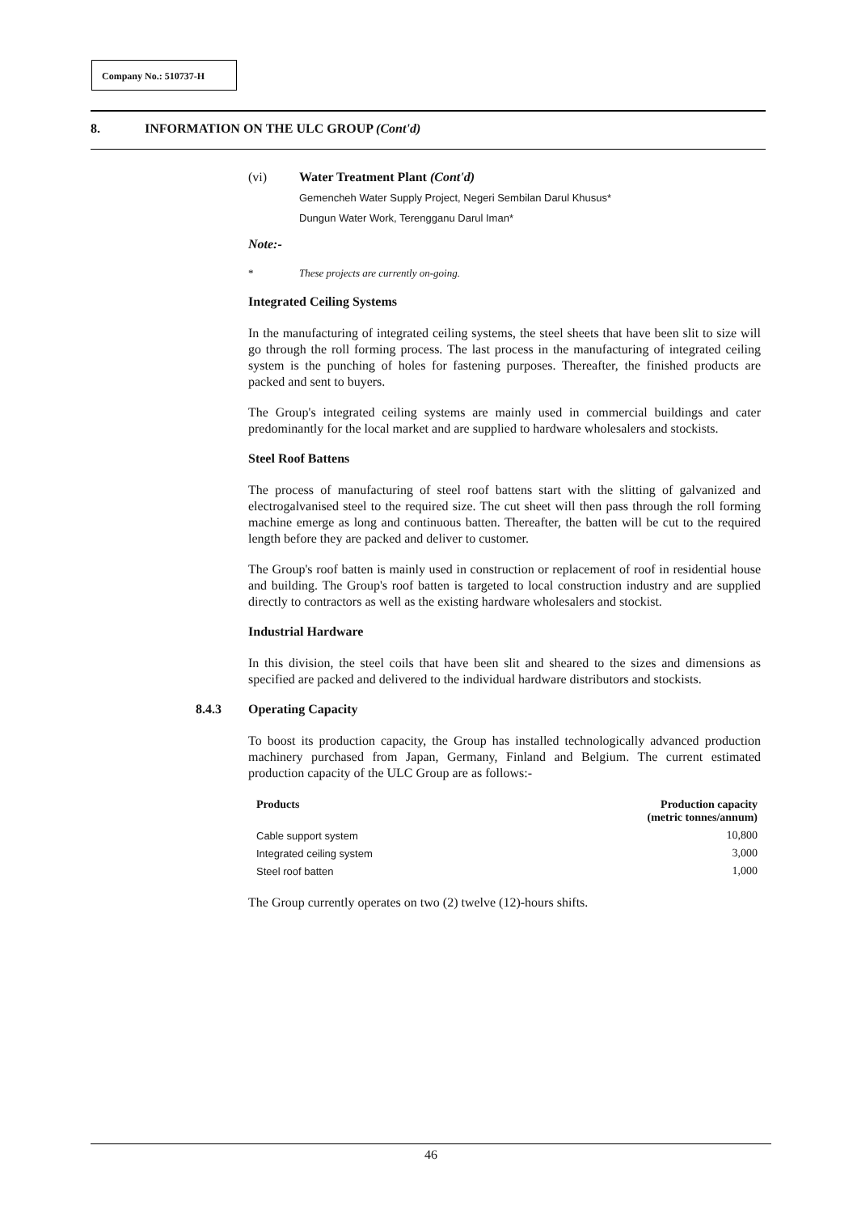Company No.: 510737-H
8. INFORMATION ON THE ULC GROUP (Cont'd)
(vi) Water Treatment Plant (Cont'd)
Gemencheh Water Supply Project, Negeri Sembilan Darul Khusus*
Dungun Water Work, Terengganu Darul Iman*
Note:-
* These projects are currently on-going.
Integrated Ceiling Systems
In the manufacturing of integrated ceiling systems, the steel sheets that have been slit to size will go through the roll forming process. The last process in the manufacturing of integrated ceiling system is the punching of holes for fastening purposes. Thereafter, the finished products are packed and sent to buyers.
The Group's integrated ceiling systems are mainly used in commercial buildings and cater predominantly for the local market and are supplied to hardware wholesalers and stockists.
Steel Roof Battens
The process of manufacturing of steel roof battens start with the slitting of galvanized and electrogalvanised steel to the required size. The cut sheet will then pass through the roll forming machine emerge as long and continuous batten. Thereafter, the batten will be cut to the required length before they are packed and deliver to customer.
The Group's roof batten is mainly used in construction or replacement of roof in residential house and building. The Group's roof batten is targeted to local construction industry and are supplied directly to contractors as well as the existing hardware wholesalers and stockist.
Industrial Hardware
In this division, the steel coils that have been slit and sheared to the sizes and dimensions as specified are packed and delivered to the individual hardware distributors and stockists.
8.4.3 Operating Capacity
To boost its production capacity, the Group has installed technologically advanced production machinery purchased from Japan, Germany, Finland and Belgium. The current estimated production capacity of the ULC Group are as follows:-
| Products | Production capacity (metric tonnes/annum) |
| --- | --- |
| Cable support system | 10,800 |
| Integrated ceiling system | 3,000 |
| Steel roof batten | 1,000 |
The Group currently operates on two (2) twelve (12)-hours shifts.
46